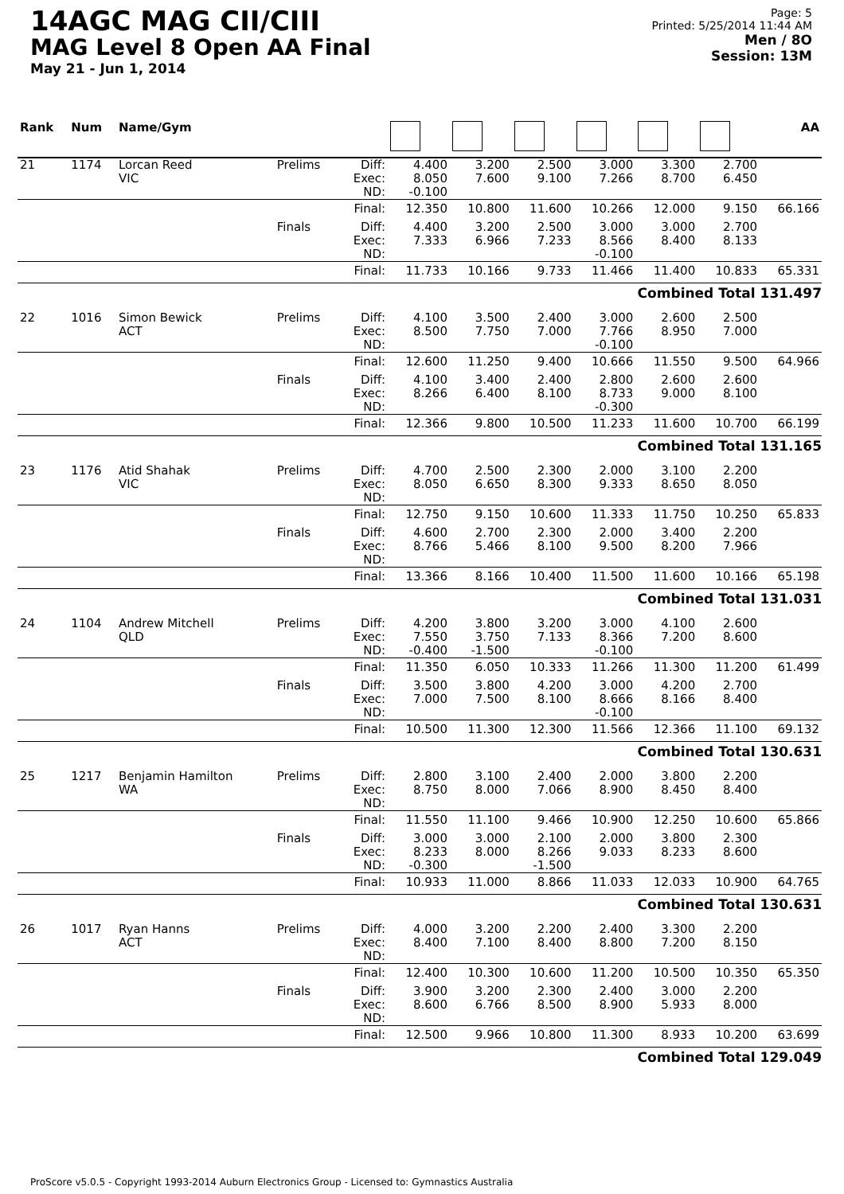14AGC MAG CII/CIII
MAG Level 8 Open AA Final
May 21 - Jun 1, 2014
Page: 5
Printed: 5/25/2014 11:44 AM
Men / 8O
Session: 13M
| Rank | Num | Name/Gym | | | | | | | | | AA |
| --- | --- | --- | --- | --- | --- | --- | --- | --- | --- | --- | --- |
| 21 | 1174 | Lorcan Reed VIC | Prelims | Diff: Exec: ND: | 4.400 8.050 -0.100 | 3.200 7.600 | 2.500 9.100 | 3.000 7.266 | 3.300 8.700 | 2.700 6.450 | |
| | | | | Final: | 12.350 | 10.800 | 11.600 | 10.266 | 12.000 | 9.150 | 66.166 |
| | | | Finals | Diff: Exec: ND: | 4.400 7.333 | 3.200 6.966 | 2.500 7.233 | 3.000 8.566 -0.100 | 3.000 8.400 | 2.700 8.133 | |
| | | | | Final: | 11.733 | 10.166 | 9.733 | 11.466 | 11.400 | 10.833 | 65.331 |
| Combined Total 131.497 | | | | | | | | | | | |
| 22 | 1016 | Simon Bewick ACT | Prelims | Diff: Exec: ND: | 4.100 8.500 | 3.500 7.750 | 2.400 7.000 | 3.000 7.766 -0.100 | 2.600 8.950 | 2.500 7.000 | |
| | | | | Final: | 12.600 | 11.250 | 9.400 | 10.666 | 11.550 | 9.500 | 64.966 |
| | | | Finals | Diff: Exec: ND: | 4.100 8.266 | 3.400 6.400 | 2.400 8.100 | 2.800 8.733 -0.300 | 2.600 9.000 | 2.600 8.100 | |
| | | | | Final: | 12.366 | 9.800 | 10.500 | 11.233 | 11.600 | 10.700 | 66.199 |
| Combined Total 131.165 | | | | | | | | | | | |
| 23 | 1176 | Atid Shahak VIC | Prelims | Diff: Exec: ND: | 4.700 8.050 | 2.500 6.650 | 2.300 8.300 | 2.000 9.333 | 3.100 8.650 | 2.200 8.050 | |
| | | | | Final: | 12.750 | 9.150 | 10.600 | 11.333 | 11.750 | 10.250 | 65.833 |
| | | | Finals | Diff: Exec: ND: | 4.600 8.766 | 2.700 5.466 | 2.300 8.100 | 2.000 9.500 | 3.400 8.200 | 2.200 7.966 | |
| | | | | Final: | 13.366 | 8.166 | 10.400 | 11.500 | 11.600 | 10.166 | 65.198 |
| Combined Total 131.031 | | | | | | | | | | | |
| 24 | 1104 | Andrew Mitchell QLD | Prelims | Diff: Exec: ND: | 4.200 7.550 -0.400 | 3.800 3.750 -1.500 | 3.200 7.133 | 3.000 8.366 -0.100 | 4.100 7.200 | 2.600 8.600 | |
| | | | | Final: | 11.350 | 6.050 | 10.333 | 11.266 | 11.300 | 11.200 | 61.499 |
| | | | Finals | Diff: Exec: ND: | 3.500 7.000 | 3.800 7.500 | 4.200 8.100 | 3.000 8.666 -0.100 | 4.200 8.166 | 2.700 8.400 | |
| | | | | Final: | 10.500 | 11.300 | 12.300 | 11.566 | 12.366 | 11.100 | 69.132 |
| Combined Total 130.631 | | | | | | | | | | | |
| 25 | 1217 | Benjamin Hamilton WA | Prelims | Diff: Exec: ND: | 2.800 8.750 | 3.100 8.000 | 2.400 7.066 | 2.000 8.900 | 3.800 8.450 | 2.200 8.400 | |
| | | | | Final: | 11.550 | 11.100 | 9.466 | 10.900 | 12.250 | 10.600 | 65.866 |
| | | | Finals | Diff: Exec: ND: | 3.000 8.233 -0.300 | 3.000 8.000 | 2.100 8.266 -1.500 | 2.000 9.033 | 3.800 8.233 | 2.300 8.600 | |
| | | | | Final: | 10.933 | 11.000 | 8.866 | 11.033 | 12.033 | 10.900 | 64.765 |
| Combined Total 130.631 | | | | | | | | | | | |
| 26 | 1017 | Ryan Hanns ACT | Prelims | Diff: Exec: ND: | 4.000 8.400 | 3.200 7.100 | 2.200 8.400 | 2.400 8.800 | 3.300 7.200 | 2.200 8.150 | |
| | | | | Final: | 12.400 | 10.300 | 10.600 | 11.200 | 10.500 | 10.350 | 65.350 |
| | | | Finals | Diff: Exec: ND: | 3.900 8.600 | 3.200 6.766 | 2.300 8.500 | 2.400 8.900 | 3.000 5.933 | 2.200 8.000 | |
| | | | | Final: | 12.500 | 9.966 | 10.800 | 11.300 | 8.933 | 10.200 | 63.699 |
| Combined Total 129.049 | | | | | | | | | | | |
ProScore v5.0.5 - Copyright 1993-2014 Auburn Electronics Group - Licensed to: Gymnastics Australia